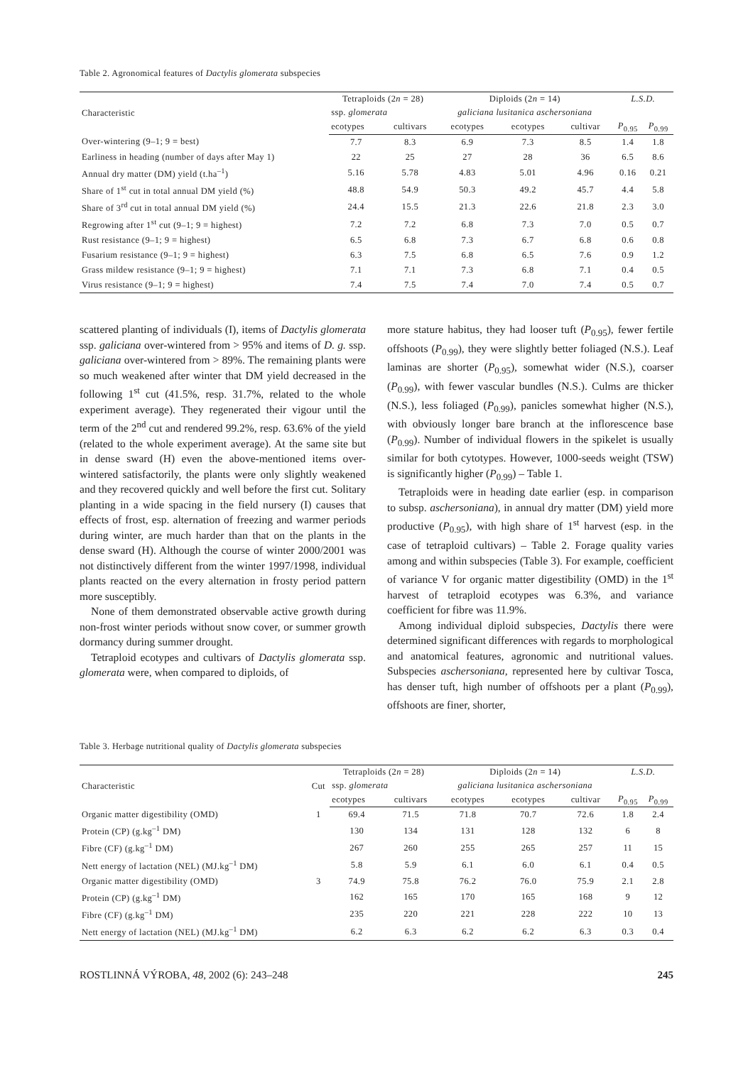Table 2. Agronomical features of Dactylis glomerata subspecies
| Characteristic | Tetraploids (2 n = 28) | | Diploids (2 n = 14) | | | L.S.D. | |
| --- | --- | --- | --- | --- | --- | --- | --- |
| | ssp. glomerata | | galiciana lusitanica aschersoniana | | | | |
| | ecotypes | cultivars | ecotypes | ecotypes | cultivar | P<sub>0.95</sub> | P<sub>0.99</sub> |
| Over-wintering (9–1; 9 = best) | 7.7 | 8.3 | 6.9 | 7.3 | 8.5 | 1.4 | 1.8 |
| Earliness in heading (number of days after May 1) | 22 | 25 | 27 | 28 | 36 | 6.5 | 8.6 |
| Annual dry matter (DM) yield (t.ha<sup>–1</sup>) | 5.16 | 5.78 | 4.83 | 5.01 | 4.96 | 0.16 | 0.21 |
| Share of 1<sup>st</sup> cut in total annual DM yield (%) | 48.8 | 54.9 | 50.3 | 49.2 | 45.7 | 4.4 | 5.8 |
| Share of 3<sup>rd</sup> cut in total annual DM yield (%) | 24.4 | 15.5 | 21.3 | 22.6 | 21.8 | 2.3 | 3.0 |
| Regrowing after 1<sup>st</sup> cut (9–1; 9 = highest) | 7.2 | 7.2 | 6.8 | 7.3 | 7.0 | 0.5 | 0.7 |
| Rust resistance (9–1; 9 = highest) | 6.5 | 6.8 | 7.3 | 6.7 | 6.8 | 0.6 | 0.8 |
| Fusarium resistance (9–1; 9 = highest) | 6.3 | 7.5 | 6.8 | 6.5 | 7.6 | 0.9 | 1.2 |
| Grass mildew resistance (9–1; 9 = highest) | 7.1 | 7.1 | 7.3 | 6.8 | 7.1 | 0.4 | 0.5 |
| Virus resistance (9–1; 9 = highest) | 7.4 | 7.5 | 7.4 | 7.0 | 7.4 | 0.5 | 0.7 |
scattered planting of individuals (I), items of Dactylis glomerata ssp. galiciana over-wintered from > 95% and items of D. g. ssp. galiciana over-wintered from > 89%. The remaining plants were so much weakened after winter that DM yield decreased in the following 1<sup>st</sup> cut (41.5%, resp. 31.7%, related to the whole experiment average). They regenerated their vigour until the term of the 2<sup>nd</sup> cut and rendered 99.2%, resp. 63.6% of the yield (related to the whole experiment average). At the same site but in dense sward (H) even the above-mentioned items over-wintered satisfactorily, the plants were only slightly weakened and they recovered quickly and well before the first cut. Solitary planting in a wide spacing in the field nursery (I) causes that effects of frost, esp. alternation of freezing and warmer periods during winter, are much harder than that on the plants in the dense sward (H). Although the course of winter 2000/2001 was not distinctively different from the winter 1997/1998, individual plants reacted on the every alternation in frosty period pattern more susceptibly.
None of them demonstrated observable active growth during non-frost winter periods without snow cover, or summer growth dormancy during summer drought.
Tetraploid ecotypes and cultivars of Dactylis glomerata ssp. glomerata were, when compared to diploids, of
more stature habitus, they had looser tuft (P<sub>0.95</sub>), fewer fertile offshoots (P<sub>0.99</sub>), they were slightly better foliaged (N.S.). Leaf laminas are shorter (P<sub>0.95</sub>), somewhat wider (N.S.), coarser (P<sub>0.99</sub>), with fewer vascular bundles (N.S.). Culms are thicker (N.S.), less foliaged (P<sub>0.99</sub>), panicles somewhat higher (N.S.), with obviously longer bare branch at the inflorescence base (P<sub>0.99</sub>). Number of individual flowers in the spikelet is usually similar for both cytotypes. However, 1000-seeds weight (TSW) is significantly higher (P<sub>0.99</sub>) – Table 1.
Tetraploids were in heading date earlier (esp. in comparison to subsp. aschersoniana), in annual dry matter (DM) yield more productive (P<sub>0.95</sub>), with high share of 1<sup>st</sup> harvest (esp. in the case of tetraploid cultivars) – Table 2. Forage quality varies among and within subspecies (Table 3). For example, coefficient of variance V for organic matter digestibility (OMD) in the 1<sup>st</sup> harvest of tetraploid ecotypes was 6.3%, and variance coefficient for fibre was 11.9%.
Among individual diploid subspecies, Dactylis there were determined significant differences with regards to morphological and anatomical features, agronomic and nutritional values. Subspecies aschersoniana, represented here by cultivar Tosca, has denser tuft, high number of offshoots per a plant (P<sub>0.99</sub>), offshoots are finer, shorter,
Table 3. Herbage nutritional quality of Dactylis glomerata subspecies
| Characteristic | Cut | Tetraploids (2 n = 28) | | Diploids (2 n = 14) | | | L.S.D. | |
| --- | --- | --- | --- | --- | --- | --- | --- | --- |
| | | ssp. glomerata | | galiciana lusitanica aschersoniana | | | | |
| | | ecotypes | cultivars | ecotypes | ecotypes | cultivar | P<sub>0.95</sub> | P<sub>0.99</sub> |
| Organic matter digestibility (OMD) | 1 | 69.4 | 71.5 | 71.8 | 70.7 | 72.6 | 1.8 | 2.4 |
| Protein (CP) (g.kg<sup>–1</sup> DM) | | 130 | 134 | 131 | 128 | 132 | 6 | 8 |
| Fibre (CF) (g.kg<sup>–1</sup> DM) | | 267 | 260 | 255 | 265 | 257 | 11 | 15 |
| Nett energy of lactation (NEL) (MJ.kg<sup>–1</sup> DM) | | 5.8 | 5.9 | 6.1 | 6.0 | 6.1 | 0.4 | 0.5 |
| Organic matter digestibility (OMD) | 3 | 74.9 | 75.8 | 76.2 | 76.0 | 75.9 | 2.1 | 2.8 |
| Protein (CP) (g.kg<sup>–1</sup> DM) | | 162 | 165 | 170 | 165 | 168 | 9 | 12 |
| Fibre (CF) (g.kg<sup>–1</sup> DM) | | 235 | 220 | 221 | 228 | 222 | 10 | 13 |
| Nett energy of lactation (NEL) (MJ.kg<sup>–1</sup> DM) | | 6.2 | 6.3 | 6.2 | 6.2 | 6.3 | 0.3 | 0.4 |
ROSTLINNÁ VÝROBA, 48, 2002 (6): 243–248 245